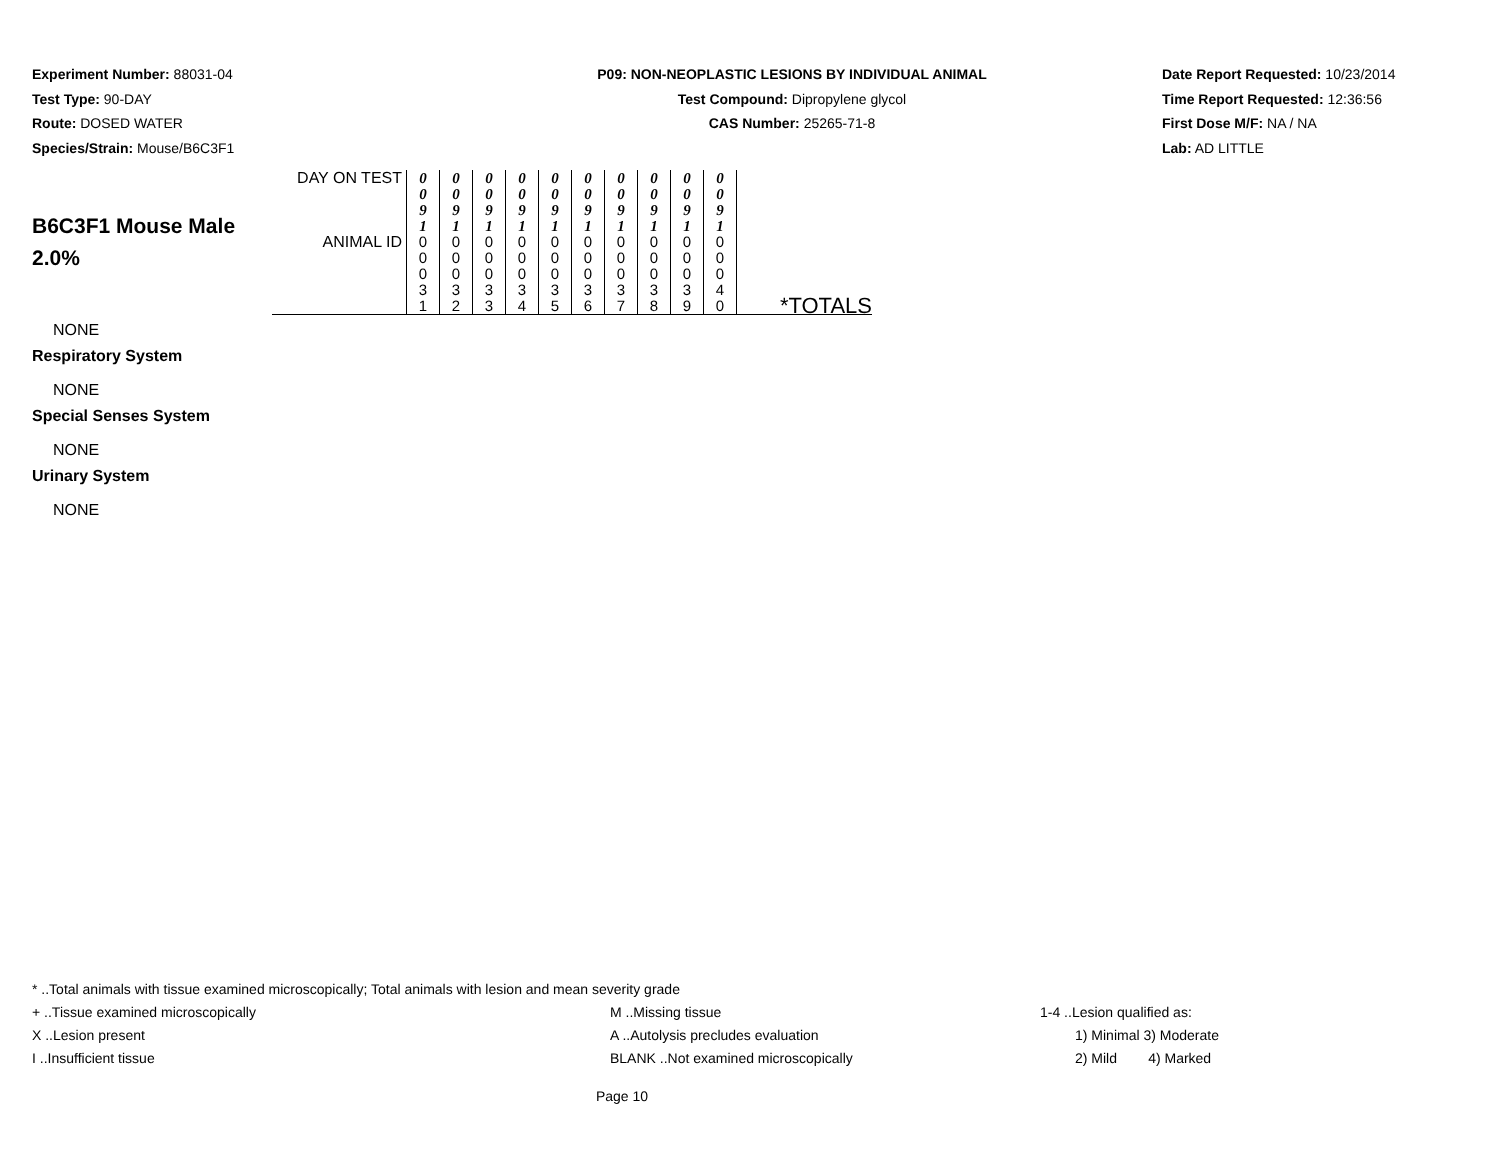Experiment Number: 88031-04
Test Type: 90-DAY
Route: DOSED WATER
Species/Strain: Mouse/B6C3F1
P09: NON-NEOPLASTIC LESIONS BY INDIVIDUAL ANIMAL
Test Compound: Dipropylene glycol
CAS Number: 25265-71-8
Date Report Requested: 10/23/2014
Time Report Requested: 12:36:56
First Dose M/F: NA / NA
Lab: AD LITTLE
| B6C3F1 Mouse Male 2.0% | DAY ON TEST | 0 0 9 1 | 0 0 9 1 | 0 0 9 1 | 0 0 9 1 | 0 0 9 1 | 0 0 9 1 | 0 0 9 1 | 0 0 9 1 | 0 0 9 1 | 0 0 9 1 | |
| | ANIMAL ID | 0 0 0 3 1 | 0 0 0 3 2 | 0 0 0 3 3 | 0 0 0 3 4 | 0 0 0 3 5 | 0 0 0 3 6 | 0 0 0 3 7 | 0 0 0 3 8 | 0 0 0 3 9 | 0 0 0 4 0 | *TOTALS |
NONE
Respiratory System
NONE
Special Senses System
NONE
Urinary System
NONE
* ..Total animals with tissue examined microscopically; Total animals with lesion and mean severity grade
+ ..Tissue examined microscopically M ..Missing tissue 1-4 ..Lesion qualified as:
X ..Lesion present A ..Autolysis precludes evaluation 1) Minimal 3) Moderate
I ..Insufficient tissue BLANK ..Not examined microscopically 2) Mild 4) Marked
Page 10